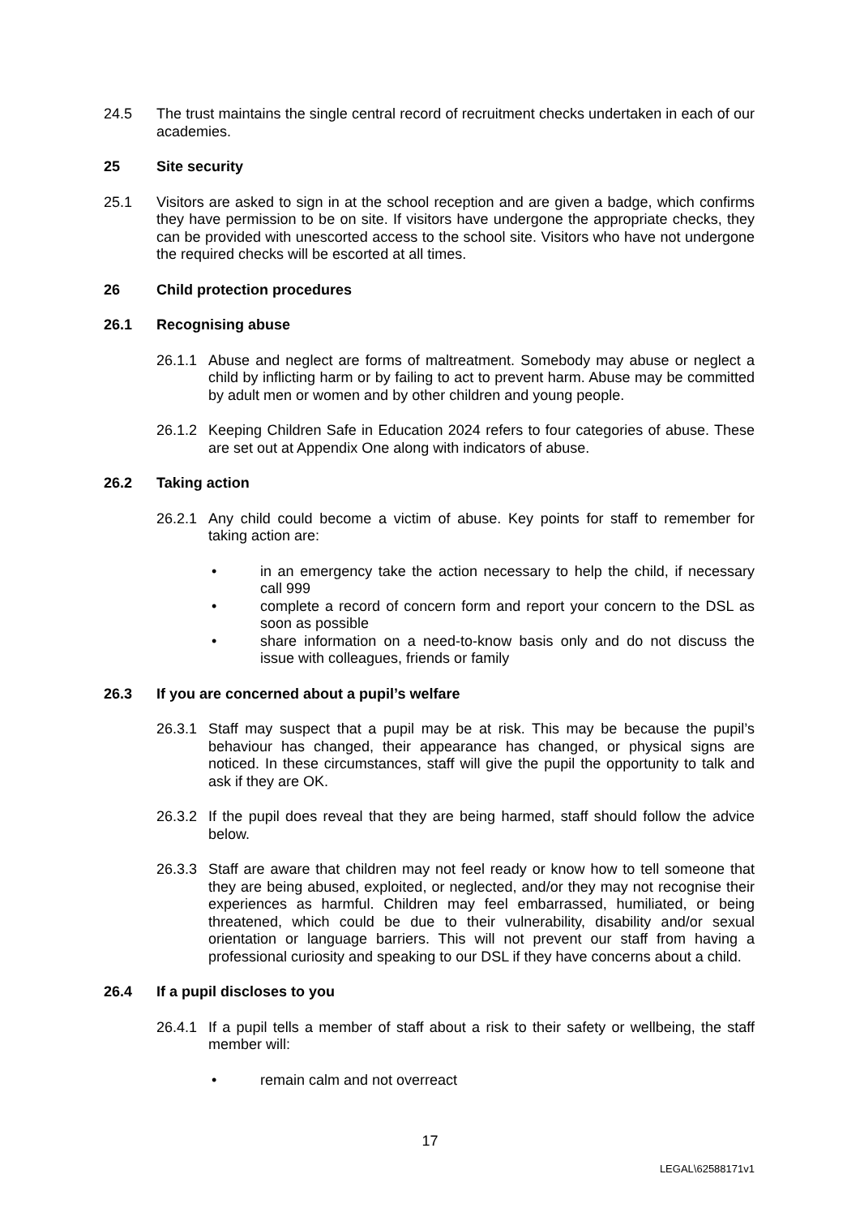24.5 The trust maintains the single central record of recruitment checks undertaken in each of our academies.
25 Site security
25.1 Visitors are asked to sign in at the school reception and are given a badge, which confirms they have permission to be on site. If visitors have undergone the appropriate checks, they can be provided with unescorted access to the school site. Visitors who have not undergone the required checks will be escorted at all times.
26 Child protection procedures
26.1 Recognising abuse
26.1.1
Abuse and neglect are forms of maltreatment. Somebody may abuse or neglect a child by inflicting harm or by failing to act to prevent harm. Abuse may be committed by adult men or women and by other children and young people.
26.1.2
Keeping Children Safe in Education 2024 refers to four categories of abuse. These are set out at Appendix One along with indicators of abuse.
26.2 Taking action
26.2.1
Any child could become a victim of abuse. Key points for staff to remember for taking action are:
• in an emergency take the action necessary to help the child, if necessary call 999
• complete a record of concern form and report your concern to the DSL as soon as possible
• share information on a need-to-know basis only and do not discuss the issue with colleagues, friends or family
26.3 If you are concerned about a pupil’s welfare
26.3.1
Staff may suspect that a pupil may be at risk. This may be because the pupil’s behaviour has changed, their appearance has changed, or physical signs are noticed. In these circumstances, staff will give the pupil the opportunity to talk and ask if they are OK.
26.3.2
If the pupil does reveal that they are being harmed, staff should follow the advice below.
26.3.3
Staff are aware that children may not feel ready or know how to tell someone that they are being abused, exploited, or neglected, and/or they may not recognise their experiences as harmful. Children may feel embarrassed, humiliated, or being threatened, which could be due to their vulnerability, disability and/or sexual orientation or language barriers. This will not prevent our staff from having a professional curiosity and speaking to our DSL if they have concerns about a child.
26.4 If a pupil discloses to you
26.4.1
If a pupil tells a member of staff about a risk to their safety or wellbeing, the staff member will:
• remain calm and not overreact
17
LEGAL\62588171v1